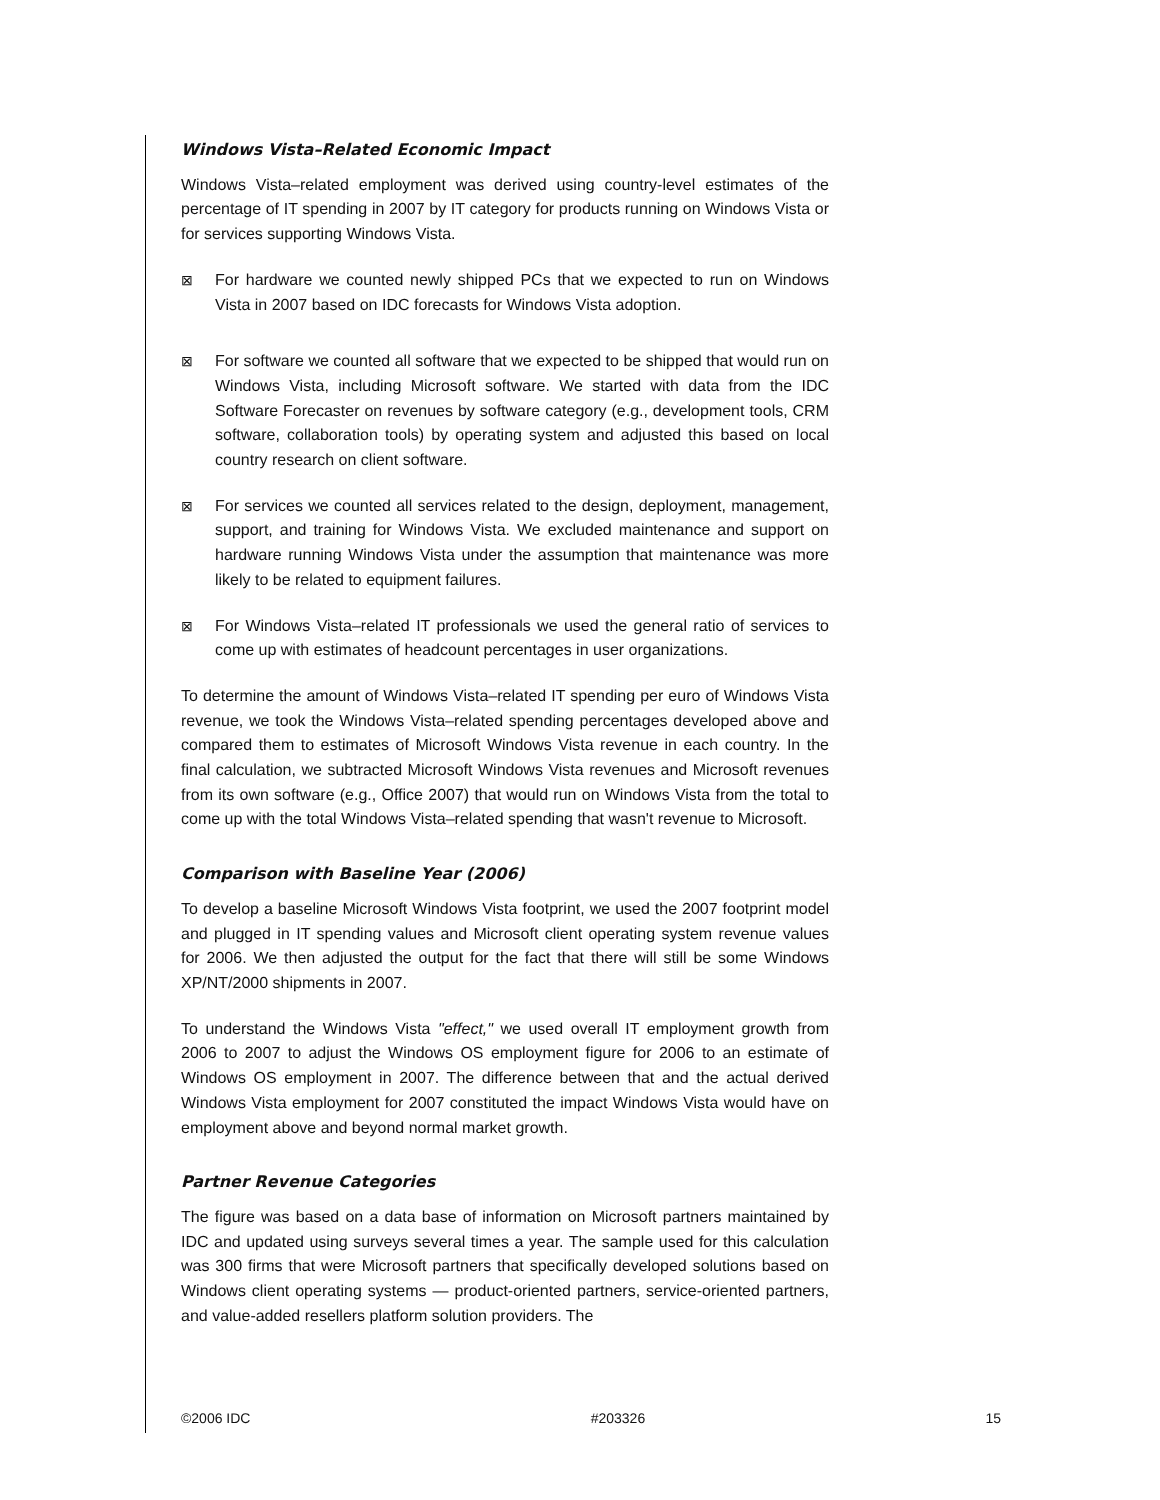Windows Vista–Related Economic Impact
Windows Vista–related employment was derived using country-level estimates of the percentage of IT spending in 2007 by IT category for products running on Windows Vista or for services supporting Windows Vista.
⊠ For hardware we counted newly shipped PCs that we expected to run on Windows Vista in 2007 based on IDC forecasts for Windows Vista adoption.
⊠ For software we counted all software that we expected to be shipped that would run on Windows Vista, including Microsoft software. We started with data from the IDC Software Forecaster on revenues by software category (e.g., development tools, CRM software, collaboration tools) by operating system and adjusted this based on local country research on client software.
⊠ For services we counted all services related to the design, deployment, management, support, and training for Windows Vista. We excluded maintenance and support on hardware running Windows Vista under the assumption that maintenance was more likely to be related to equipment failures.
⊠ For Windows Vista–related IT professionals we used the general ratio of services to come up with estimates of headcount percentages in user organizations.
To determine the amount of Windows Vista–related IT spending per euro of Windows Vista revenue, we took the Windows Vista–related spending percentages developed above and compared them to estimates of Microsoft Windows Vista revenue in each country. In the final calculation, we subtracted Microsoft Windows Vista revenues and Microsoft revenues from its own software (e.g., Office 2007) that would run on Windows Vista from the total to come up with the total Windows Vista–related spending that wasn't revenue to Microsoft.
Comparison with Baseline Year (2006)
To develop a baseline Microsoft Windows Vista footprint, we used the 2007 footprint model and plugged in IT spending values and Microsoft client operating system revenue values for 2006. We then adjusted the output for the fact that there will still be some Windows XP/NT/2000 shipments in 2007.
To understand the Windows Vista "effect," we used overall IT employment growth from 2006 to 2007 to adjust the Windows OS employment figure for 2006 to an estimate of Windows OS employment in 2007. The difference between that and the actual derived Windows Vista employment for 2007 constituted the impact Windows Vista would have on employment above and beyond normal market growth.
Partner Revenue Categories
The figure was based on a data base of information on Microsoft partners maintained by IDC and updated using surveys several times a year. The sample used for this calculation was 300 firms that were Microsoft partners that specifically developed solutions based on Windows client operating systems — product-oriented partners, service-oriented partners, and value-added resellers platform solution providers. The
©2006 IDC #203326 15